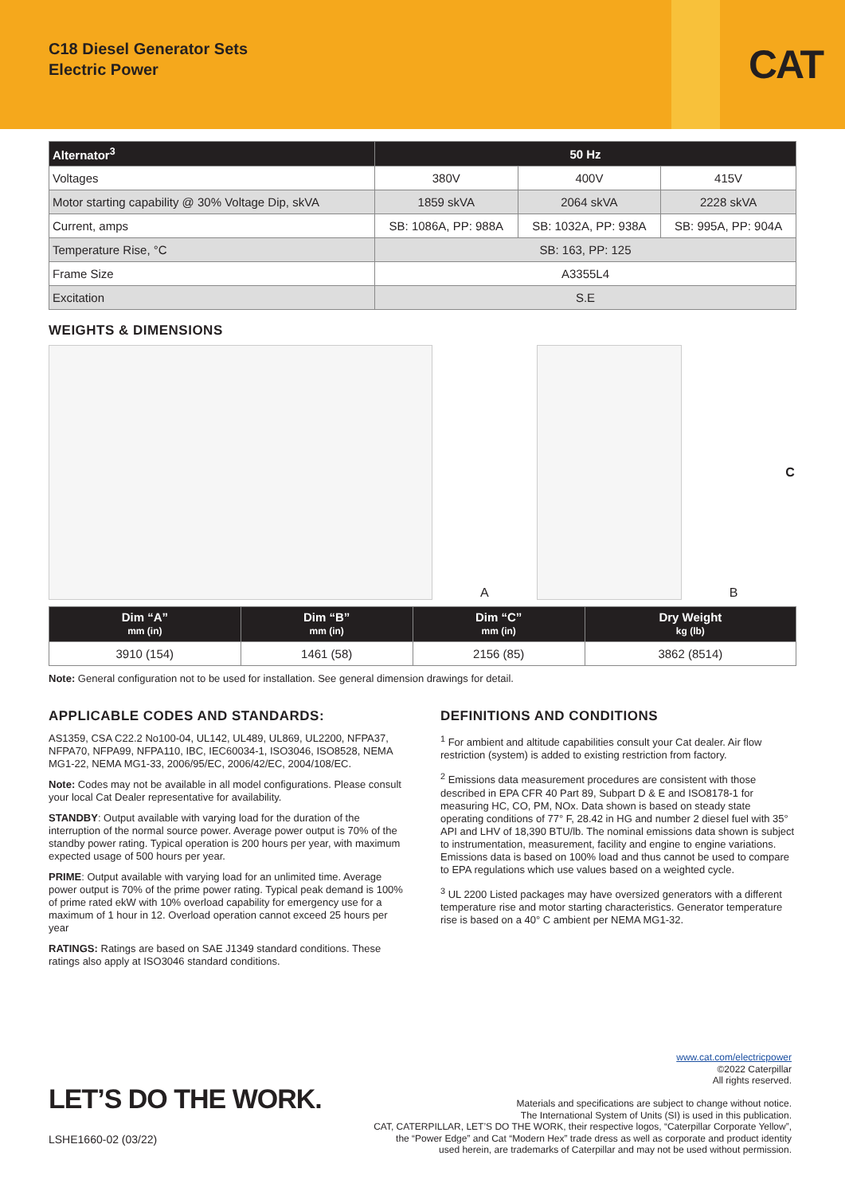C18 Diesel Generator Sets
Electric Power
CAT
| Alternator<sup>3</sup> | 50 Hz | | |
| --- | --- | --- | --- |
| Voltages | 380V | 400V | 415V |
| Motor starting capability @ 30% Voltage Dip, skVA | 1859 skVA | 2064 skVA | 2228 skVA |
| Current, amps | SB: 1086A, PP: 988A | SB: 1032A, PP: 938A | SB: 995A, PP: 904A |
| Temperature Rise, °C | SB: 163, PP: 125 | | |
| Frame Size | A3355L4 | | |
| Excitation | S.E | | |
WEIGHTS & DIMENSIONS
A B C
| Dim “A” mm (in) | Dim “B” mm (in) | Dim “C” mm (in) | Dry Weight kg (lb) |
| --- | --- | --- | --- |
| 3910 (154) | 1461 (58) | 2156 (85) | 3862 (8514) |
Note: General configuration not to be used for installation. See general dimension drawings for detail.
APPLICABLE CODES AND STANDARDS:
AS1359, CSA C22.2 No100-04, UL142, UL489, UL869, UL2200, NFPA37, NFPA70, NFPA99, NFPA110, IBC, IEC60034-1, ISO3046, ISO8528, NEMA MG1-22, NEMA MG1-33, 2006/95/EC, 2006/42/EC, 2004/108/EC.
Note: Codes may not be available in all model configurations. Please consult your local Cat Dealer representative for availability.
STANDBY: Output available with varying load for the duration of the interruption of the normal source power. Average power output is 70% of the standby power rating. Typical operation is 200 hours per year, with maximum expected usage of 500 hours per year.
PRIME: Output available with varying load for an unlimited time. Average power output is 70% of the prime power rating. Typical peak demand is 100% of prime rated ekW with 10% overload capability for emergency use for a maximum of 1 hour in 12. Overload operation cannot exceed 25 hours per year
RATINGS: Ratings are based on SAE J1349 standard conditions. These ratings also apply at ISO3046 standard conditions.
DEFINITIONS AND CONDITIONS
<sup>1</sup> For ambient and altitude capabilities consult your Cat dealer. Air flow restriction (system) is added to existing restriction from factory.
<sup>2</sup> Emissions data measurement procedures are consistent with those described in EPA CFR 40 Part 89, Subpart D & E and ISO8178-1 for measuring HC, CO, PM, NOx. Data shown is based on steady state operating conditions of 77° F, 28.42 in HG and number 2 diesel fuel with 35° API and LHV of 18,390 BTU/lb. The nominal emissions data shown is subject to instrumentation, measurement, facility and engine to engine variations. Emissions data is based on 100% load and thus cannot be used to compare to EPA regulations which use values based on a weighted cycle.
<sup>3</sup> UL 2200 Listed packages may have oversized generators with a different temperature rise and motor starting characteristics. Generator temperature rise is based on a 40° C ambient per NEMA MG1-32.
www.cat.com/electricpower
©2022 Caterpillar
All rights reserved.
Materials and specifications are subject to change without notice.
The International System of Units (SI) is used in this publication.
CAT, CATERPILLAR, LET’S DO THE WORK, their respective logos, “Caterpillar Corporate Yellow”,
the “Power Edge” and Cat “Modern Hex” trade dress as well as corporate and product identity
used herein, are trademarks of Caterpillar and may not be used without permission.
LET’S DO THE WORK.
LSHE1660-02 (03/22)